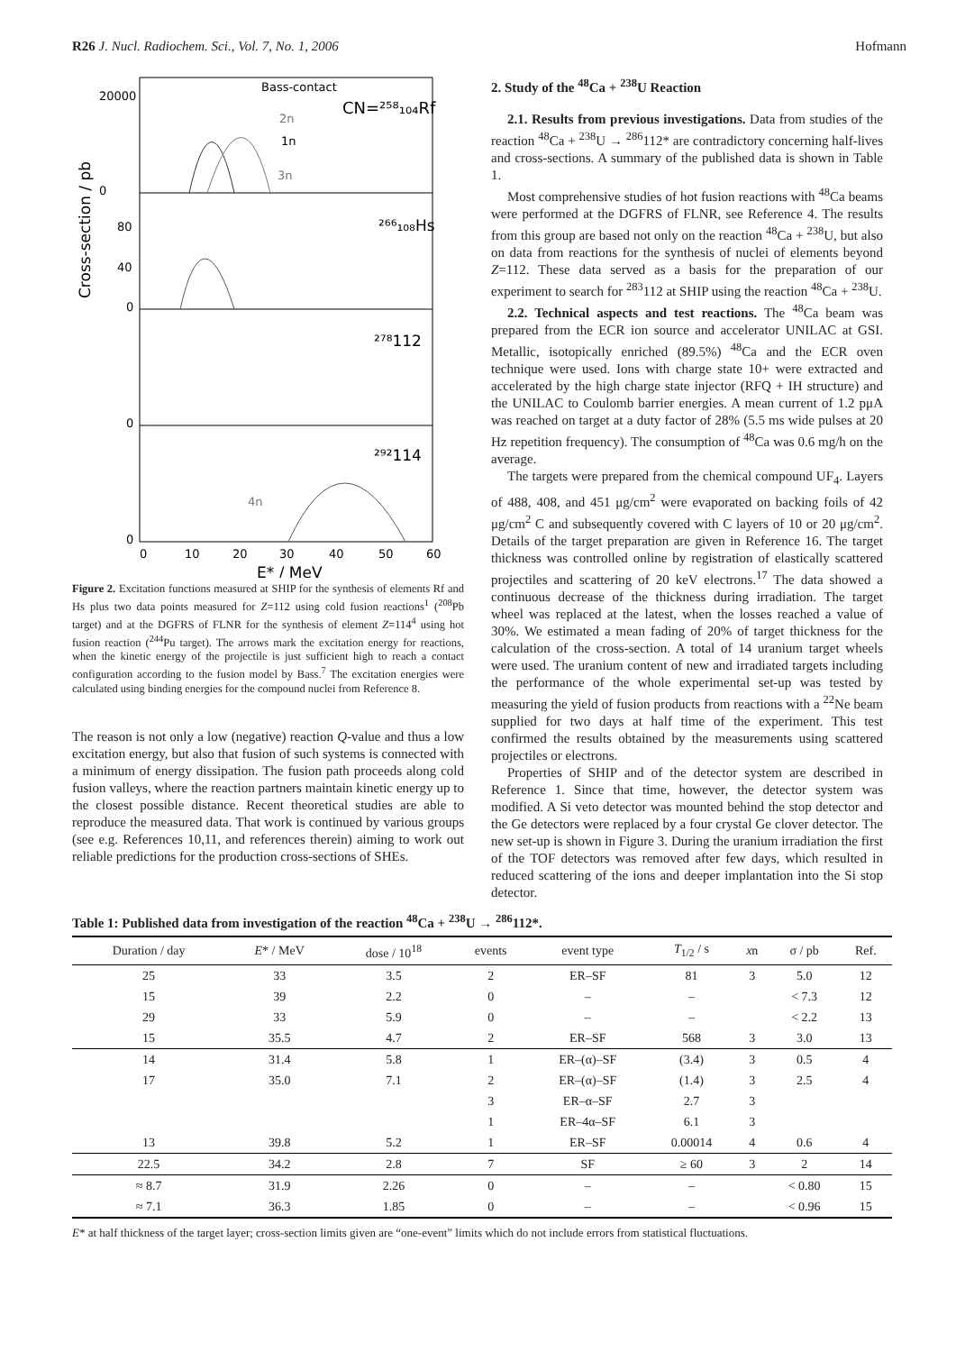R26 J. Nucl. Radiochem. Sci., Vol. 7, No. 1, 2006 Hofmann
Bass-contact
CN=²⁵⁸₁₀₄Rf
2n
1n
3n
²⁶⁶₁₀₈Hs
²⁷⁸112
²⁹²114
4n
20000
0
80
40
0
0
0
Cross-section / pb
0
10
20
30
40
50
60
E* / MeV
Figure 2. Excitation functions measured at SHIP for the synthesis of elements Rf and Hs plus two data points measured for Z=112 using cold fusion reactions<sup>1</sup> (<sup>208</sup>Pb target) and at the DGFRS of FLNR for the synthesis of element Z=114<sup>4</sup> using hot fusion reaction (<sup>244</sup>Pu target). The arrows mark the excitation energy for reactions, when the kinetic energy of the projectile is just sufficient high to reach a contact configuration according to the fusion model by Bass.<sup>7</sup> The excitation energies were calculated using binding energies for the compound nuclei from Reference 8.
The reason is not only a low (negative) reaction Q-value and thus a low excitation energy, but also that fusion of such systems is connected with a minimum of energy dissipation. The fusion path proceeds along cold fusion valleys, where the reaction partners maintain kinetic energy up to the closest possible distance. Recent theoretical studies are able to reproduce the measured data. That work is continued by various groups (see e.g. References 10,11, and references therein) aiming to work out reliable predictions for the production cross-sections of SHEs.
2. Study of the <sup>48</sup>Ca + <sup>238</sup>U Reaction
2.1. Results from previous investigations. Data from studies of the reaction <sup>48</sup>Ca + <sup>238</sup>U → <sup>286</sup>112* are contradictory concerning half-lives and cross-sections. A summary of the published data is shown in Table 1.
Most comprehensive studies of hot fusion reactions with <sup>48</sup>Ca beams were performed at the DGFRS of FLNR, see Reference 4. The results from this group are based not only on the reaction <sup>48</sup>Ca + <sup>238</sup>U, but also on data from reactions for the synthesis of nuclei of elements beyond Z=112. These data served as a basis for the preparation of our experiment to search for <sup>283</sup>112 at SHIP using the reaction <sup>48</sup>Ca + <sup>238</sup>U.
2.2. Technical aspects and test reactions. The <sup>48</sup>Ca beam was prepared from the ECR ion source and accelerator UNILAC at GSI. Metallic, isotopically enriched (89.5%) <sup>48</sup>Ca and the ECR oven technique were used. Ions with charge state 10+ were extracted and accelerated by the high charge state injector (RFQ + IH structure) and the UNILAC to Coulomb barrier energies. A mean current of 1.2 pμA was reached on target at a duty factor of 28% (5.5 ms wide pulses at 20 Hz repetition frequency). The consumption of <sup>48</sup>Ca was 0.6 mg/h on the average.
The targets were prepared from the chemical compound UF<sub>4</sub>. Layers of 488, 408, and 451 μg/cm<sup>2</sup> were evaporated on backing foils of 42 μg/cm<sup>2</sup> C and subsequently covered with C layers of 10 or 20 μg/cm<sup>2</sup>. Details of the target preparation are given in Reference 16. The target thickness was controlled online by registration of elastically scattered projectiles and scattering of 20 keV electrons.<sup>17</sup> The data showed a continuous decrease of the thickness during irradiation. The target wheel was replaced at the latest, when the losses reached a value of 30%. We estimated a mean fading of 20% of target thickness for the calculation of the cross-section. A total of 14 uranium target wheels were used. The uranium content of new and irradiated targets including the performance of the whole experimental set-up was tested by measuring the yield of fusion products from reactions with a <sup>22</sup>Ne beam supplied for two days at half time of the experiment. This test confirmed the results obtained by the measurements using scattered projectiles or electrons.
Properties of SHIP and of the detector system are described in Reference 1. Since that time, however, the detector system was modified. A Si veto detector was mounted behind the stop detector and the Ge detectors were replaced by a four crystal Ge clover detector. The new set-up is shown in Figure 3. During the uranium irradiation the first of the TOF detectors was removed after few days, which resulted in reduced scattering of the ions and deeper implantation into the Si stop detector.
Table 1: Published data from investigation of the reaction <sup>48</sup>Ca + <sup>238</sup>U → <sup>286</sup>112*.
| Duration / day | E * / MeV | dose / 10<sup>18</sup> | events | event type | T<sub>1/2</sub> / s | x n | σ / pb | Ref. |
| --- | --- | --- | --- | --- | --- | --- | --- | --- |
| 25 | 33 | 3.5 | 2 | ER–SF | 81 | 3 | 5.0 | 12 |
| 15 | 39 | 2.2 | 0 | – | – | | < 7.3 | 12 |
| 29 | 33 | 5.9 | 0 | – | – | | < 2.2 | 13 |
| 15 | 35.5 | 4.7 | 2 | ER–SF | 568 | 3 | 3.0 | 13 |
| 14 | 31.4 | 5.8 | 1 | ER–(α)–SF | (3.4) | 3 | 0.5 | 4 |
| 17 | 35.0 | 7.1 | 2 | ER–(α)–SF | (1.4) | 3 | 2.5 | 4 |
| | | | 3 | ER–α–SF | 2.7 | 3 | | |
| | | | 1 | ER–4α–SF | 6.1 | 3 | | |
| 13 | 39.8 | 5.2 | 1 | ER–SF | 0.00014 | 4 | 0.6 | 4 |
| 22.5 | 34.2 | 2.8 | 7 | SF | ≥ 60 | 3 | 2 | 14 |
| ≈ 8.7 | 31.9 | 2.26 | 0 | – | – | | < 0.80 | 15 |
| ≈ 7.1 | 36.3 | 1.85 | 0 | – | – | | < 0.96 | 15 |
E* at half thickness of the target layer; cross-section limits given are “one-event” limits which do not include errors from statistical fluctuations.